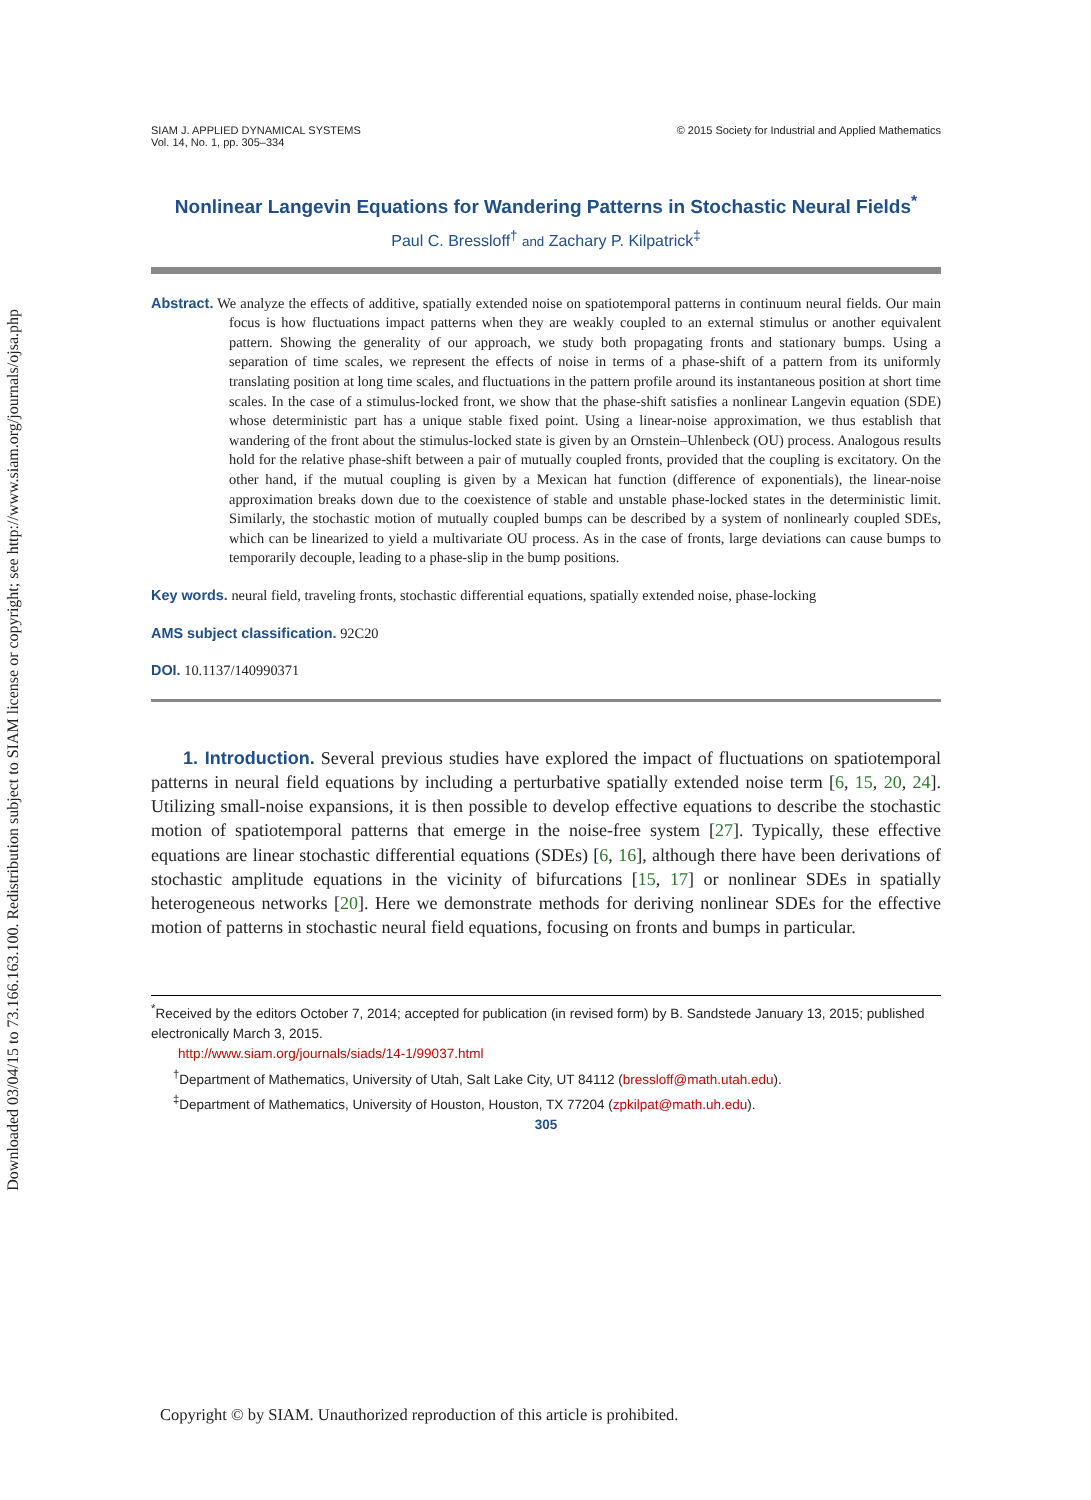Downloaded 03/04/15 to 73.166.163.100. Redistribution subject to SIAM license or copyright; see http://www.siam.org/journals/ojsa.php
SIAM J. APPLIED DYNAMICAL SYSTEMS
Vol. 14, No. 1, pp. 305–334
© 2015 Society for Industrial and Applied Mathematics
Nonlinear Langevin Equations for Wandering Patterns in Stochastic Neural Fields<sup>*</sup>
Paul C. Bressloff<sup>†</sup> and Zachary P. Kilpatrick<sup>‡</sup>
Abstract. We analyze the effects of additive, spatially extended noise on spatiotemporal patterns in continuum neural fields. Our main focus is how fluctuations impact patterns when they are weakly coupled to an external stimulus or another equivalent pattern. Showing the generality of our approach, we study both propagating fronts and stationary bumps. Using a separation of time scales, we represent the effects of noise in terms of a phase-shift of a pattern from its uniformly translating position at long time scales, and fluctuations in the pattern profile around its instantaneous position at short time scales. In the case of a stimulus-locked front, we show that the phase-shift satisfies a nonlinear Langevin equation (SDE) whose deterministic part has a unique stable fixed point. Using a linear-noise approximation, we thus establish that wandering of the front about the stimulus-locked state is given by an Ornstein–Uhlenbeck (OU) process. Analogous results hold for the relative phase-shift between a pair of mutually coupled fronts, provided that the coupling is excitatory. On the other hand, if the mutual coupling is given by a Mexican hat function (difference of exponentials), the linear-noise approximation breaks down due to the coexistence of stable and unstable phase-locked states in the deterministic limit. Similarly, the stochastic motion of mutually coupled bumps can be described by a system of nonlinearly coupled SDEs, which can be linearized to yield a multivariate OU process. As in the case of fronts, large deviations can cause bumps to temporarily decouple, leading to a phase-slip in the bump positions.
Key words. neural field, traveling fronts, stochastic differential equations, spatially extended noise, phase-locking
AMS subject classification. 92C20
DOI. 10.1137/140990371
1. Introduction. Several previous studies have explored the impact of fluctuations on spatiotemporal patterns in neural field equations by including a perturbative spatially extended noise term [6, 15, 20, 24]. Utilizing small-noise expansions, it is then possible to develop effective equations to describe the stochastic motion of spatiotemporal patterns that emerge in the noise-free system [27]. Typically, these effective equations are linear stochastic differential equations (SDEs) [6, 16], although there have been derivations of stochastic amplitude equations in the vicinity of bifurcations [15, 17] or nonlinear SDEs in spatially heterogeneous networks [20]. Here we demonstrate methods for deriving nonlinear SDEs for the effective motion of patterns in stochastic neural field equations, focusing on fronts and bumps in particular.
<sup>*</sup> Received by the editors October 7, 2014; accepted for publication (in revised form) by B. Sandstede January 13, 2015; published electronically March 3, 2015.
http://www.siam.org/journals/siads/14-1/99037.html
<sup>†</sup> Department of Mathematics, University of Utah, Salt Lake City, UT 84112 (bressloff@math.utah.edu).
<sup>‡</sup> Department of Mathematics, University of Houston, Houston, TX 77204 (zpkilpat@math.uh.edu).
305
Copyright © by SIAM. Unauthorized reproduction of this article is prohibited.